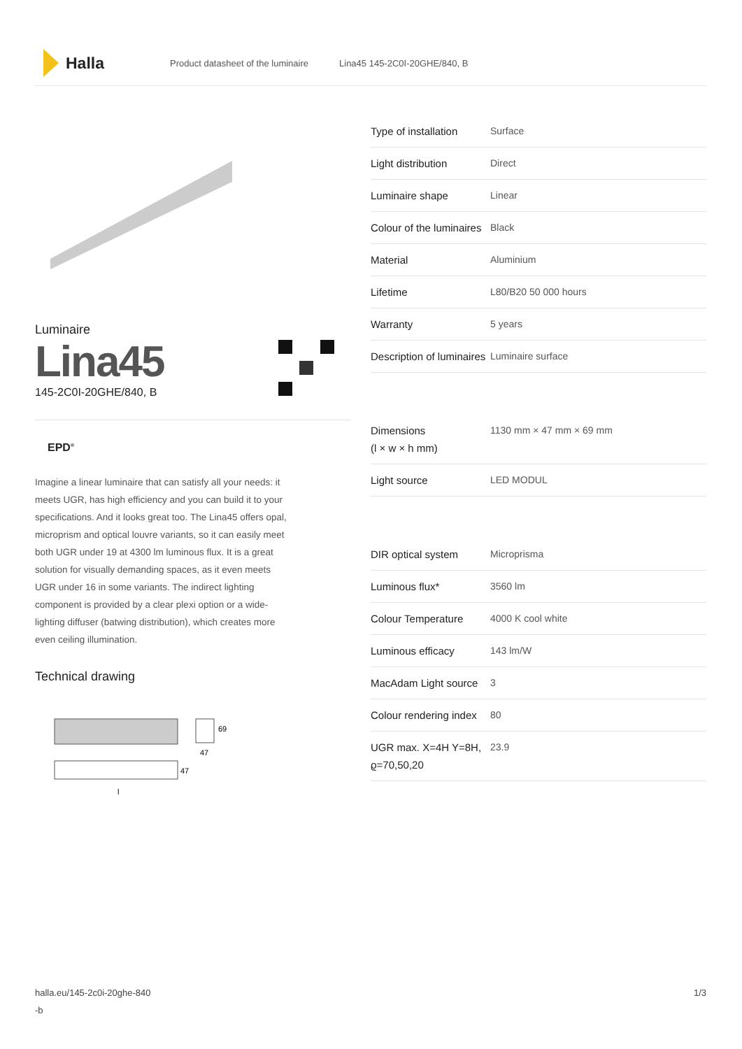Halla
Product datasheet of the luminaire Lina45 145-2C0I-20GHE/840, B
Luminaire
Lina45
145-2C0I-20GHE/840, B
EPD<sup>®</sup>
Imagine a linear luminaire that can satisfy all your needs: it meets UGR, has high efficiency and you can build it to your specifications. And it looks great too. The Lina45 offers opal, microprism and optical louvre variants, so it can easily meet both UGR under 19 at 4300 lm luminous flux. It is a great solution for visually demanding spaces, as it even meets UGR under 16 in some variants. The indirect lighting component is provided by a clear plexi option or a wide-lighting diffuser (batwing distribution), which creates more even ceiling illumination.
Technical drawing
69
47
47
l
| Type of installation | Surface |
| Light distribution | Direct |
| Luminaire shape | Linear |
| Colour of the luminaires | Black |
| Material | Aluminium |
| Lifetime | L80/B20 50 000 hours |
| Warranty | 5 years |
| Description of luminaires | Luminaire surface |
| Dimensions (l × w × h mm) | 1130 mm × 47 mm × 69 mm |
| Light source | LED MODUL |
| DIR optical system | Microprisma |
| Luminous flux* | 3560 lm |
| Colour Temperature | 4000 K cool white |
| Luminous efficacy | 143 lm/W |
| MacAdam Light source | 3 |
| Colour rendering index | 80 |
| UGR max. X=4H Y=8H, ϱ=70,50,20 | 23.9 |
halla.eu/145-2c0i-20ghe-840
-b
1/3